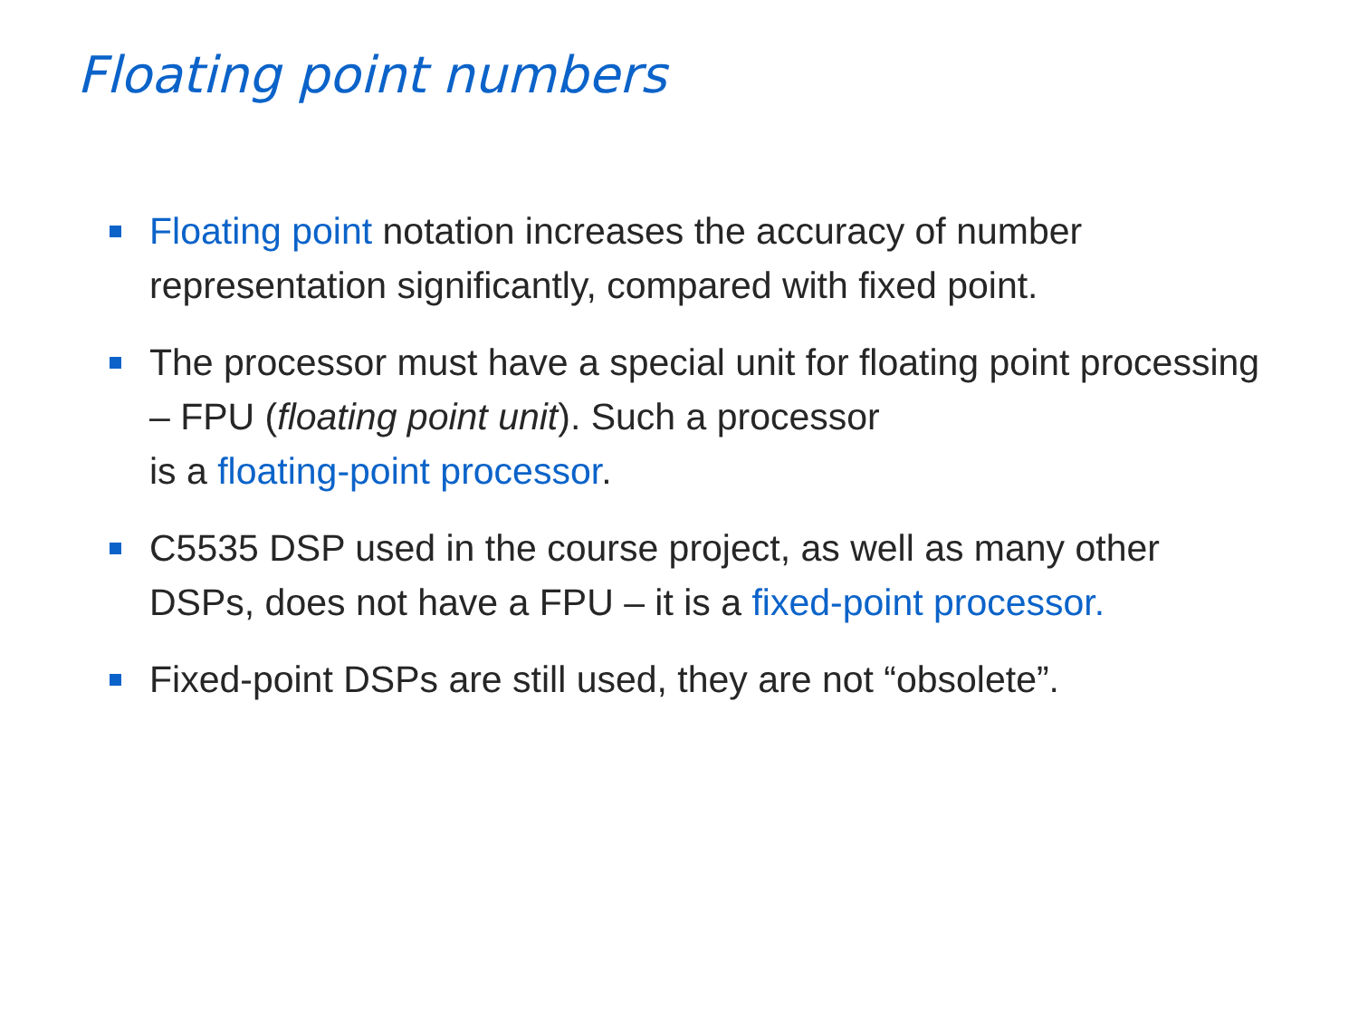Floating point numbers
Floating point notation increases the accuracy of number representation significantly, compared with fixed point.
The processor must have a special unit for floating point processing – FPU (floating point unit). Such a processor
is a floating-point processor.
C5535 DSP used in the course project, as well as many other DSPs, does not have a FPU – it is a fixed-point processor.
Fixed-point DSPs are still used, they are not “obsolete”.